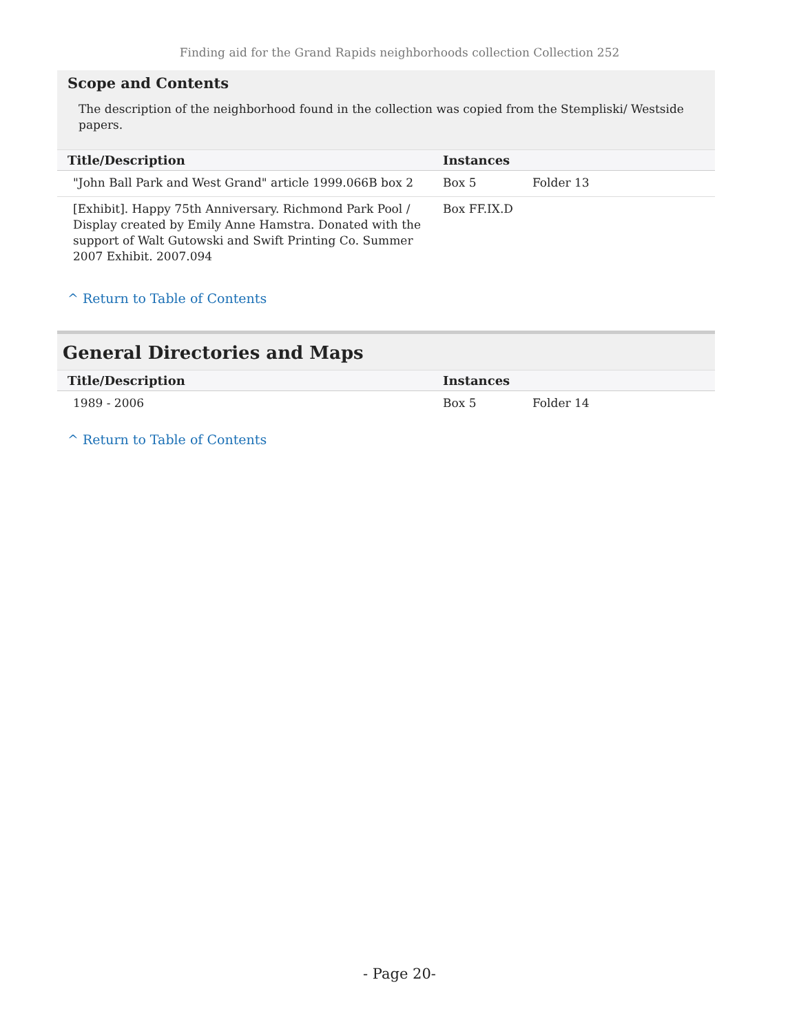Finding aid for the Grand Rapids neighborhoods collection Collection 252
Scope and Contents
The description of the neighborhood found in the collection was copied from the Stempliski/ Westside papers.
| Title/Description | Instances | |
| --- | --- | --- |
| "John Ball Park and West Grand" article 1999.066B box 2 | Box 5 | Folder 13 |
| [Exhibit]. Happy 75th Anniversary. Richmond Park Pool / Display created by Emily Anne Hamstra. Donated with the support of Walt Gutowski and Swift Printing Co. Summer 2007 Exhibit. 2007.094 | Box FF.IX.D | |
^ Return to Table of Contents
General Directories and Maps
| Title/Description | Instances | |
| --- | --- | --- |
| 1989 - 2006 | Box 5 | Folder 14 |
^ Return to Table of Contents
- Page 20-